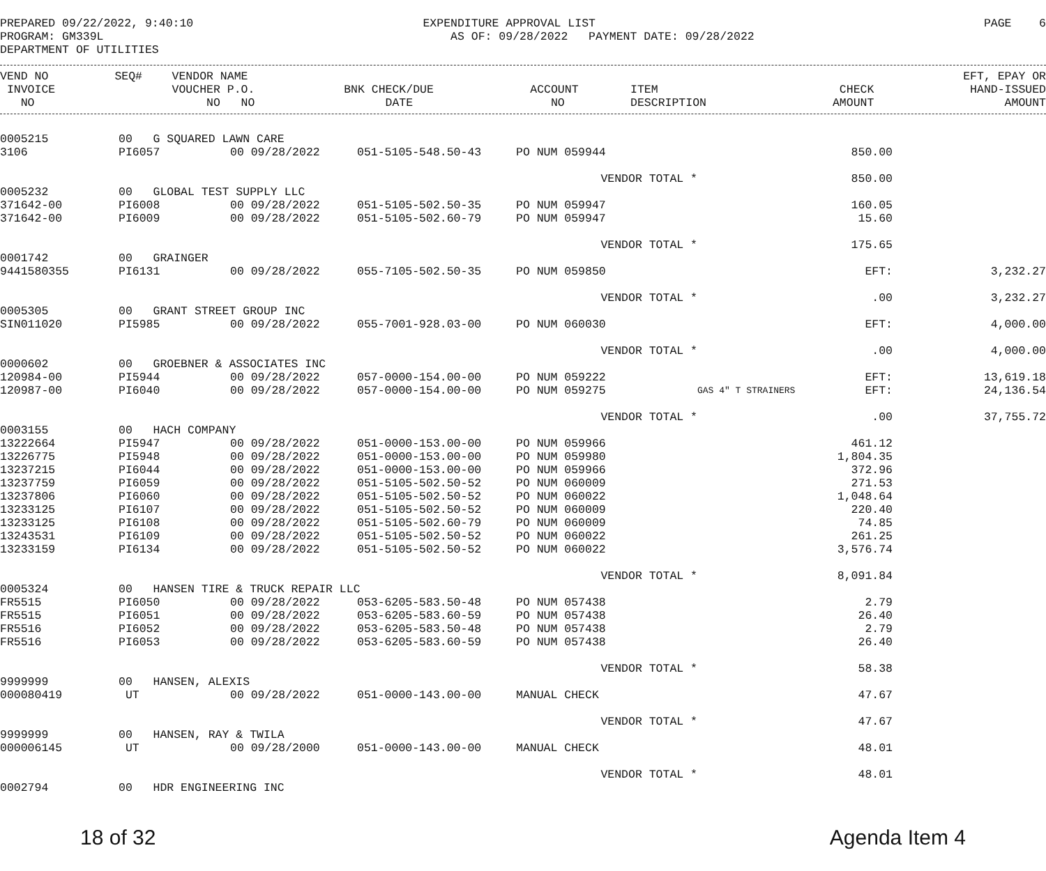PREPARED 09/22/2022, 9:40:10 PROGRAM: GM339L DEPARTMENT OF UTILITIES
EXPENDITURE APPROVAL LIST AS OF: 09/28/2022 PAYMENT DATE: 09/28/2022
PAGE 6
| VEND NO | SEQ# | VENDOR NAME | | | | | | EFT, EPAY OR |
| --- | --- | --- | --- | --- | --- | --- | --- | --- |
| INVOICE | | VOUCHER P.O. | BNK CHECK/DUE | ACCOUNT | ITEM | | CHECK | HAND-ISSUED |
| NO | | NO NO | DATE | NO | DESCRIPTION | | AMOUNT | AMOUNT |
| 0005215 | | 00 G SQUARED LAWN CARE | | | | | | |
| 3106 | | PI6057 | 00 09/28/2022 | 051-5105-548.50-43 | PO NUM 059944 | | 850.00 | |
| | | | | | VENDOR TOTAL * | | 850.00 | |
| 0005232 | | 00 GLOBAL TEST SUPPLY LLC | | | | | | |
| 371642-00 | | PI6008 | 00 09/28/2022 | 051-5105-502.50-35 | PO NUM 059947 | | 160.05 | |
| 371642-00 | | PI6009 | 00 09/28/2022 | 051-5105-502.60-79 | PO NUM 059947 | | 15.60 | |
| | | | | | VENDOR TOTAL * | | 175.65 | |
| 0001742 | | 00 GRAINGER | | | | | | |
| 9441580355 | | PI6131 | 00 09/28/2022 | 055-7105-502.50-35 | PO NUM 059850 | | EFT: | 3,232.27 |
| | | | | | VENDOR TOTAL * | | .00 | 3,232.27 |
| 0005305 | | 00 GRANT STREET GROUP INC | | | | | | |
| SIN011020 | | PI5985 | 00 09/28/2022 | 055-7001-928.03-00 | PO NUM 060030 | | EFT: | 4,000.00 |
| | | | | | VENDOR TOTAL * | | .00 | 4,000.00 |
| 0000602 | | 00 GROEBNER & ASSOCIATES INC | | | | | | |
| 120984-00 | | PI5944 | 00 09/28/2022 | 057-0000-154.00-00 | PO NUM 059222 | | EFT: | 13,619.18 |
| 120987-00 | | PI6040 | 00 09/28/2022 | 057-0000-154.00-00 | PO NUM 059275 | GAS 4" T STRAINERS | EFT: | 24,136.54 |
| | | | | | VENDOR TOTAL * | | .00 | 37,755.72 |
| 0003155 | | 00 HACH COMPANY | | | | | | |
| 13222664 | | PI5947 | 00 09/28/2022 | 051-0000-153.00-00 | PO NUM 059966 | | 461.12 | |
| 13226775 | | PI5948 | 00 09/28/2022 | 051-0000-153.00-00 | PO NUM 059980 | | 1,804.35 | |
| 13237215 | | PI6044 | 00 09/28/2022 | 051-0000-153.00-00 | PO NUM 059966 | | 372.96 | |
| 13237759 | | PI6059 | 00 09/28/2022 | 051-5105-502.50-52 | PO NUM 060009 | | 271.53 | |
| 13237806 | | PI6060 | 00 09/28/2022 | 051-5105-502.50-52 | PO NUM 060022 | | 1,048.64 | |
| 13233125 | | PI6107 | 00 09/28/2022 | 051-5105-502.50-52 | PO NUM 060009 | | 220.40 | |
| 13233125 | | PI6108 | 00 09/28/2022 | 051-5105-502.60-79 | PO NUM 060009 | | 74.85 | |
| 13243531 | | PI6109 | 00 09/28/2022 | 051-5105-502.50-52 | PO NUM 060022 | | 261.25 | |
| 13233159 | | PI6134 | 00 09/28/2022 | 051-5105-502.50-52 | PO NUM 060022 | | 3,576.74 | |
| | | | | | VENDOR TOTAL * | | 8,091.84 | |
| 0005324 | | 00 HANSEN TIRE & TRUCK REPAIR LLC | | | | | | |
| FR5515 | | PI6050 | 00 09/28/2022 | 053-6205-583.50-48 | PO NUM 057438 | | 2.79 | |
| FR5515 | | PI6051 | 00 09/28/2022 | 053-6205-583.60-59 | PO NUM 057438 | | 26.40 | |
| FR5516 | | PI6052 | 00 09/28/2022 | 053-6205-583.50-48 | PO NUM 057438 | | 2.79 | |
| FR5516 | | PI6053 | 00 09/28/2022 | 053-6205-583.60-59 | PO NUM 057438 | | 26.40 | |
| | | | | | VENDOR TOTAL * | | 58.38 | |
| 9999999 | | 00 HANSEN, ALEXIS | | | | | | |
| 000080419 | | UT | 00 09/28/2022 | 051-0000-143.00-00 | MANUAL CHECK | | 47.67 | |
| | | | | | VENDOR TOTAL * | | 47.67 | |
| 9999999 | | 00 HANSEN, RAY & TWILA | | | | | | |
| 000006145 | | UT | 00 09/28/2000 | 051-0000-143.00-00 | MANUAL CHECK | | 48.01 | |
| | | | | | VENDOR TOTAL * | | 48.01 | |
| 0002794 | | 00 HDR ENGINEERING INC | | | | | | |
18 of 32 Agenda Item 4